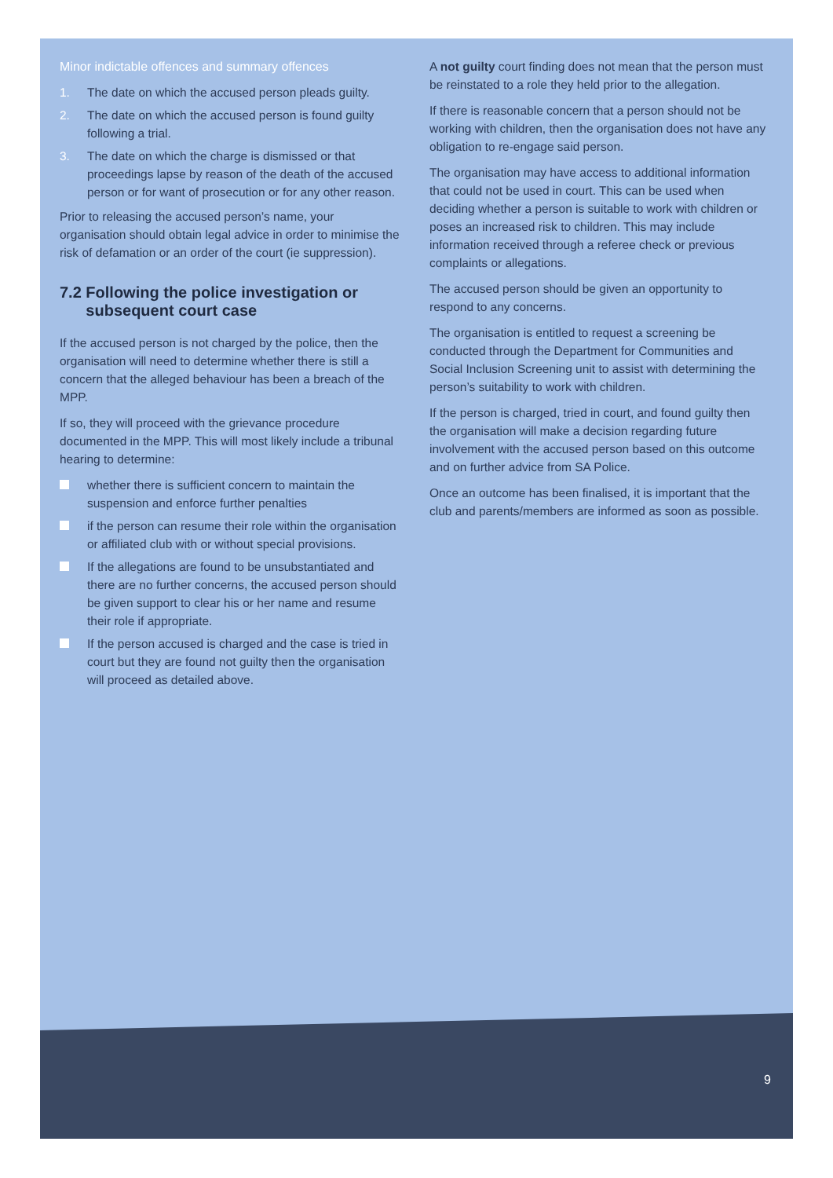Minor indictable offences and summary offences
1. The date on which the accused person pleads guilty.
2. The date on which the accused person is found guilty following a trial.
3. The date on which the charge is dismissed or that proceedings lapse by reason of the death of the accused person or for want of prosecution or for any other reason.
Prior to releasing the accused person’s name, your organisation should obtain legal advice in order to minimise the risk of defamation or an order of the court (ie suppression).
7.2 Following the police investigation or
subsequent court case
If the accused person is not charged by the police, then the organisation will need to determine whether there is still a concern that the alleged behaviour has been a breach of the MPP.
If so, they will proceed with the grievance procedure documented in the MPP. This will most likely include a tribunal hearing to determine:
whether there is sufficient concern to maintain the suspension and enforce further penalties
if the person can resume their role within the organisation or affiliated club with or without special provisions.
If the allegations are found to be unsubstantiated and there are no further concerns, the accused person should be given support to clear his or her name and resume their role if appropriate.
If the person accused is charged and the case is tried in court but they are found not guilty then the organisation will proceed as detailed above.
A not guilty court finding does not mean that the person must be reinstated to a role they held prior to the allegation.
If there is reasonable concern that a person should not be working with children, then the organisation does not have any obligation to re-engage said person.
The organisation may have access to additional information that could not be used in court. This can be used when deciding whether a person is suitable to work with children or poses an increased risk to children. This may include information received through a referee check or previous complaints or allegations.
The accused person should be given an opportunity to respond to any concerns.
The organisation is entitled to request a screening be conducted through the Department for Communities and Social Inclusion Screening unit to assist with determining the person’s suitability to work with children.
If the person is charged, tried in court, and found guilty then the organisation will make a decision regarding future involvement with the accused person based on this outcome and on further advice from SA Police.
Once an outcome has been finalised, it is important that the club and parents/members are informed as soon as possible.
9